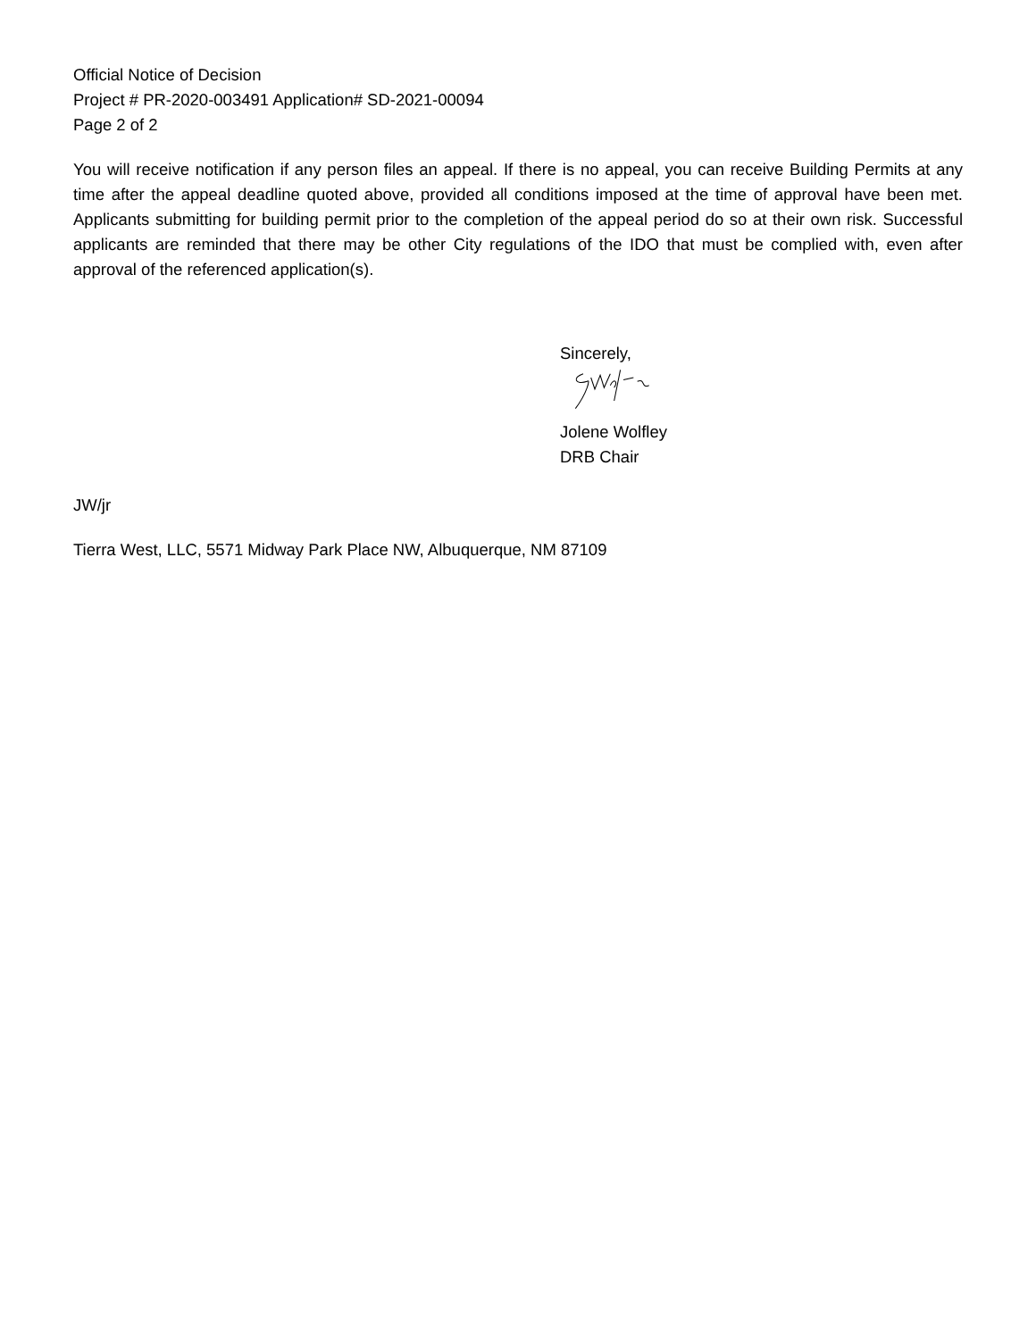Official Notice of Decision
Project # PR-2020-003491 Application# SD-2021-00094
Page 2 of 2
You will receive notification if any person files an appeal. If there is no appeal, you can receive Building Permits at any time after the appeal deadline quoted above, provided all conditions imposed at the time of approval have been met. Applicants submitting for building permit prior to the completion of the appeal period do so at their own risk. Successful applicants are reminded that there may be other City regulations of the IDO that must be complied with, even after approval of the referenced application(s).
Sincerely,
Jolene Wolfley
DRB Chair
JW/jr
Tierra West, LLC, 5571 Midway Park Place NW, Albuquerque, NM 87109